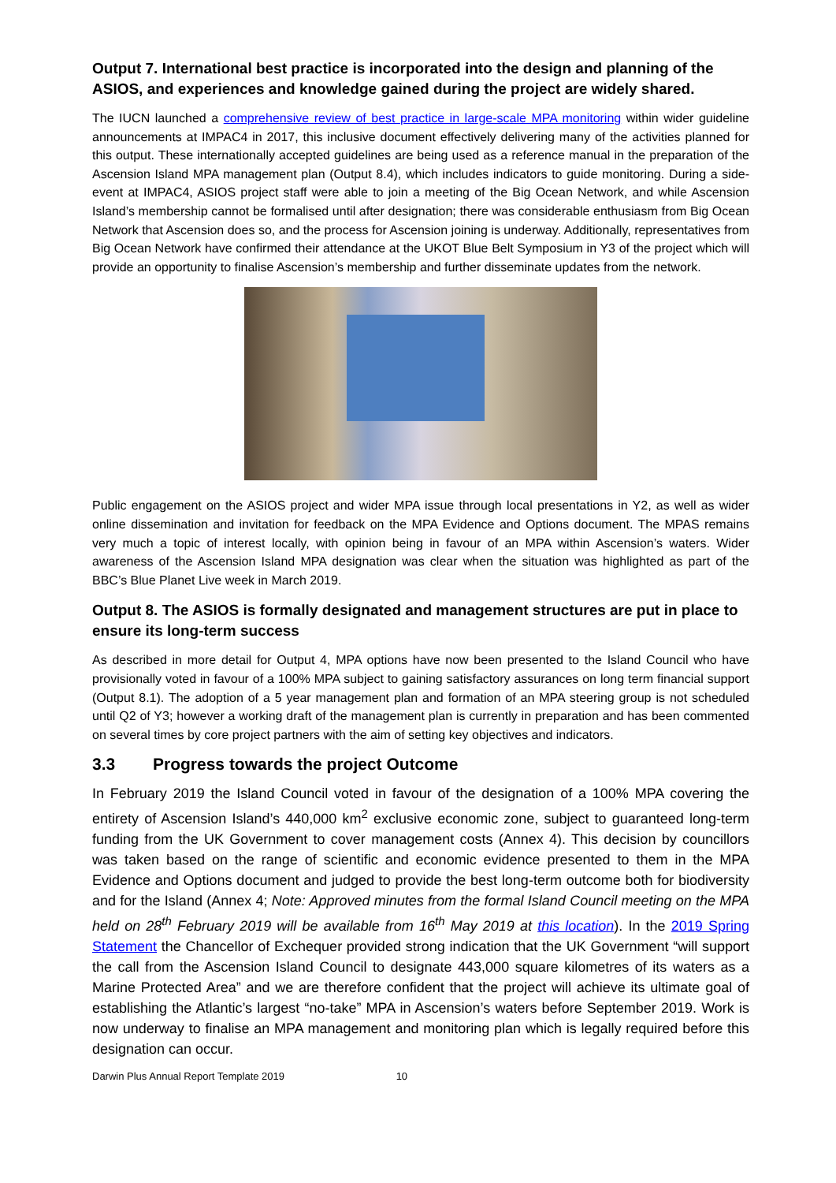Output 7. International best practice is incorporated into the design and planning of the ASIOS, and experiences and knowledge gained during the project are widely shared.
The IUCN launched a comprehensive review of best practice in large-scale MPA monitoring within wider guideline announcements at IMPAC4 in 2017, this inclusive document effectively delivering many of the activities planned for this output. These internationally accepted guidelines are being used as a reference manual in the preparation of the Ascension Island MPA management plan (Output 8.4), which includes indicators to guide monitoring. During a side-event at IMPAC4, ASIOS project staff were able to join a meeting of the Big Ocean Network, and while Ascension Island’s membership cannot be formalised until after designation; there was considerable enthusiasm from Big Ocean Network that Ascension does so, and the process for Ascension joining is underway. Additionally, representatives from Big Ocean Network have confirmed their attendance at the UKOT Blue Belt Symposium in Y3 of the project which will provide an opportunity to finalise Ascension’s membership and further disseminate updates from the network.
Public engagement on the ASIOS project and wider MPA issue through local presentations in Y2, as well as wider online dissemination and invitation for feedback on the MPA Evidence and Options document. The MPAS remains very much a topic of interest locally, with opinion being in favour of an MPA within Ascension’s waters. Wider awareness of the Ascension Island MPA designation was clear when the situation was highlighted as part of the BBC’s Blue Planet Live week in March 2019.
Output 8. The ASIOS is formally designated and management structures are put in place to ensure its long-term success
As described in more detail for Output 4, MPA options have now been presented to the Island Council who have provisionally voted in favour of a 100% MPA subject to gaining satisfactory assurances on long term financial support (Output 8.1). The adoption of a 5 year management plan and formation of an MPA steering group is not scheduled until Q2 of Y3; however a working draft of the management plan is currently in preparation and has been commented on several times by core project partners with the aim of setting key objectives and indicators.
3.3 Progress towards the project Outcome
In February 2019 the Island Council voted in favour of the designation of a 100% MPA covering the entirety of Ascension Island’s 440,000 km<sup>2</sup> exclusive economic zone, subject to guaranteed long-term funding from the UK Government to cover management costs (Annex 4). This decision by councillors was taken based on the range of scientific and economic evidence presented to them in the MPA Evidence and Options document and judged to provide the best long-term outcome both for biodiversity and for the Island (Annex 4; Note: Approved minutes from the formal Island Council meeting on the MPA held on 28<sup>th</sup> February 2019 will be available from 16<sup>th</sup> May 2019 at this location). In the 2019 Spring Statement the Chancellor of Exchequer provided strong indication that the UK Government “will support the call from the Ascension Island Council to designate 443,000 square kilometres of its waters as a Marine Protected Area” and we are therefore confident that the project will achieve its ultimate goal of establishing the Atlantic’s largest “no-take” MPA in Ascension’s waters before September 2019. Work is now underway to finalise an MPA management and monitoring plan which is legally required before this designation can occur.
Darwin Plus Annual Report Template 2019 10